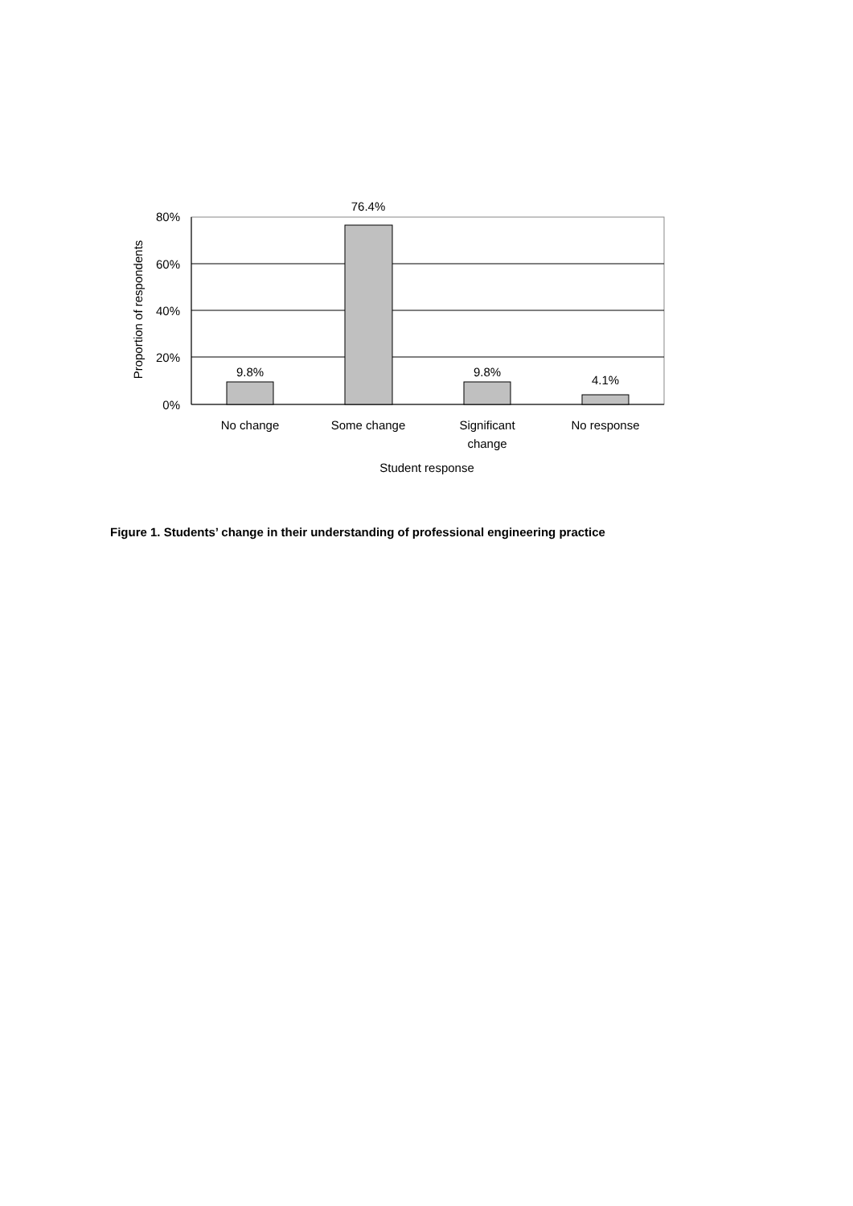9.8%
76.4%
9.8%
4.1%
No change
Some change
Significant
change
No response
Student response
80%
60%
40%
20%
0%
Proportion of respondents
Figure 1. Students’ change in their understanding of professional engineering practice